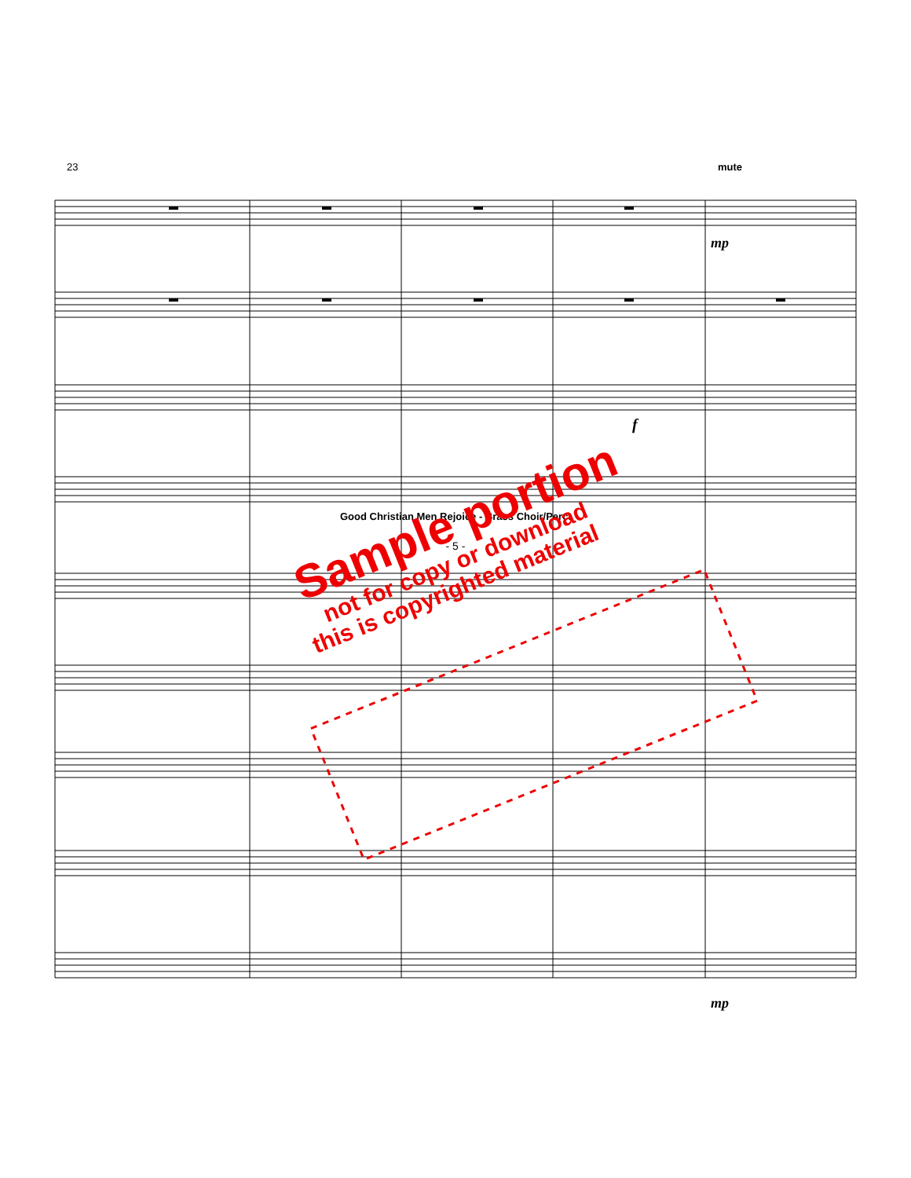23 mute
mp
f
mp
Sample portion
not for copy or download
this is copyrighted material
Good Christian Men Rejoice - Brass Choir/Perc.
- 5 -